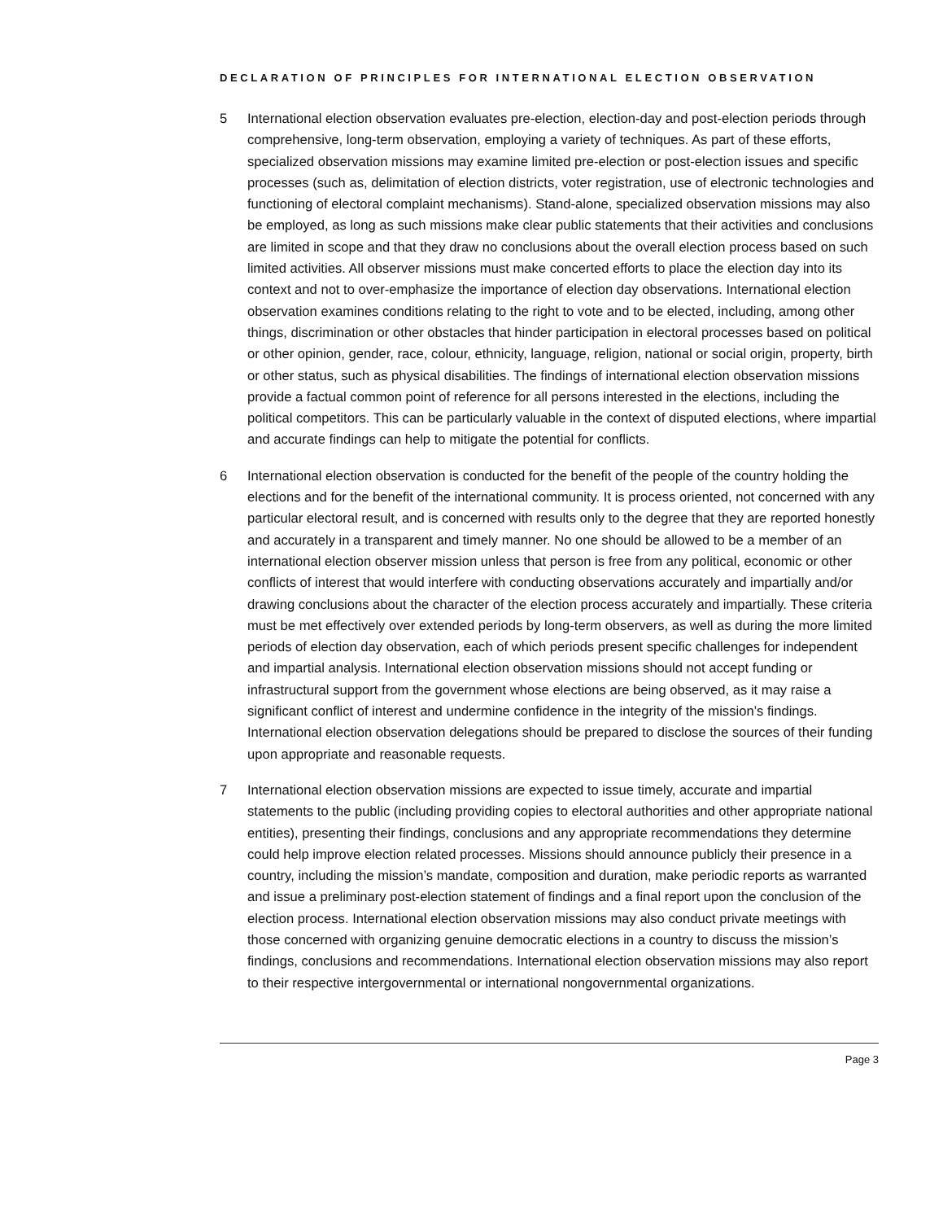DECLARATION OF PRINCIPLES FOR INTERNATIONAL ELECTION OBSERVATION
5 International election observation evaluates pre-election, election-day and post-election periods through comprehensive, long-term observation, employing a variety of techniques. As part of these efforts, specialized observation missions may examine limited pre-election or post-election issues and specific processes (such as, delimitation of election districts, voter registration, use of electronic technologies and functioning of electoral complaint mechanisms). Stand-alone, specialized observation missions may also be employed, as long as such missions make clear public statements that their activities and conclusions are limited in scope and that they draw no conclusions about the overall election process based on such limited activities. All observer missions must make concerted efforts to place the election day into its context and not to over-emphasize the importance of election day observations. International election observation examines conditions relating to the right to vote and to be elected, including, among other things, discrimination or other obstacles that hinder participation in electoral processes based on political or other opinion, gender, race, colour, ethnicity, language, religion, national or social origin, property, birth or other status, such as physical disabilities. The findings of international election observation missions provide a factual common point of reference for all persons interested in the elections, including the political competitors. This can be particularly valuable in the context of disputed elections, where impartial and accurate findings can help to mitigate the potential for conflicts.
6 International election observation is conducted for the benefit of the people of the country holding the elections and for the benefit of the international community. It is process oriented, not concerned with any particular electoral result, and is concerned with results only to the degree that they are reported honestly and accurately in a transparent and timely manner. No one should be allowed to be a member of an international election observer mission unless that person is free from any political, economic or other conflicts of interest that would interfere with conducting observations accurately and impartially and/or drawing conclusions about the character of the election process accurately and impartially. These criteria must be met effectively over extended periods by long-term observers, as well as during the more limited periods of election day observation, each of which periods present specific challenges for independent and impartial analysis. International election observation missions should not accept funding or infrastructural support from the government whose elections are being observed, as it may raise a significant conflict of interest and undermine confidence in the integrity of the mission’s findings. International election observation delegations should be prepared to disclose the sources of their funding upon appropriate and reasonable requests.
7 International election observation missions are expected to issue timely, accurate and impartial statements to the public (including providing copies to electoral authorities and other appropriate national entities), presenting their findings, conclusions and any appropriate recommendations they determine could help improve election related processes. Missions should announce publicly their presence in a country, including the mission’s mandate, composition and duration, make periodic reports as warranted and issue a preliminary post-election statement of findings and a final report upon the conclusion of the election process. International election observation missions may also conduct private meetings with those concerned with organizing genuine democratic elections in a country to discuss the mission’s findings, conclusions and recommendations. International election observation missions may also report to their respective intergovernmental or international nongovernmental organizations.
Page 3